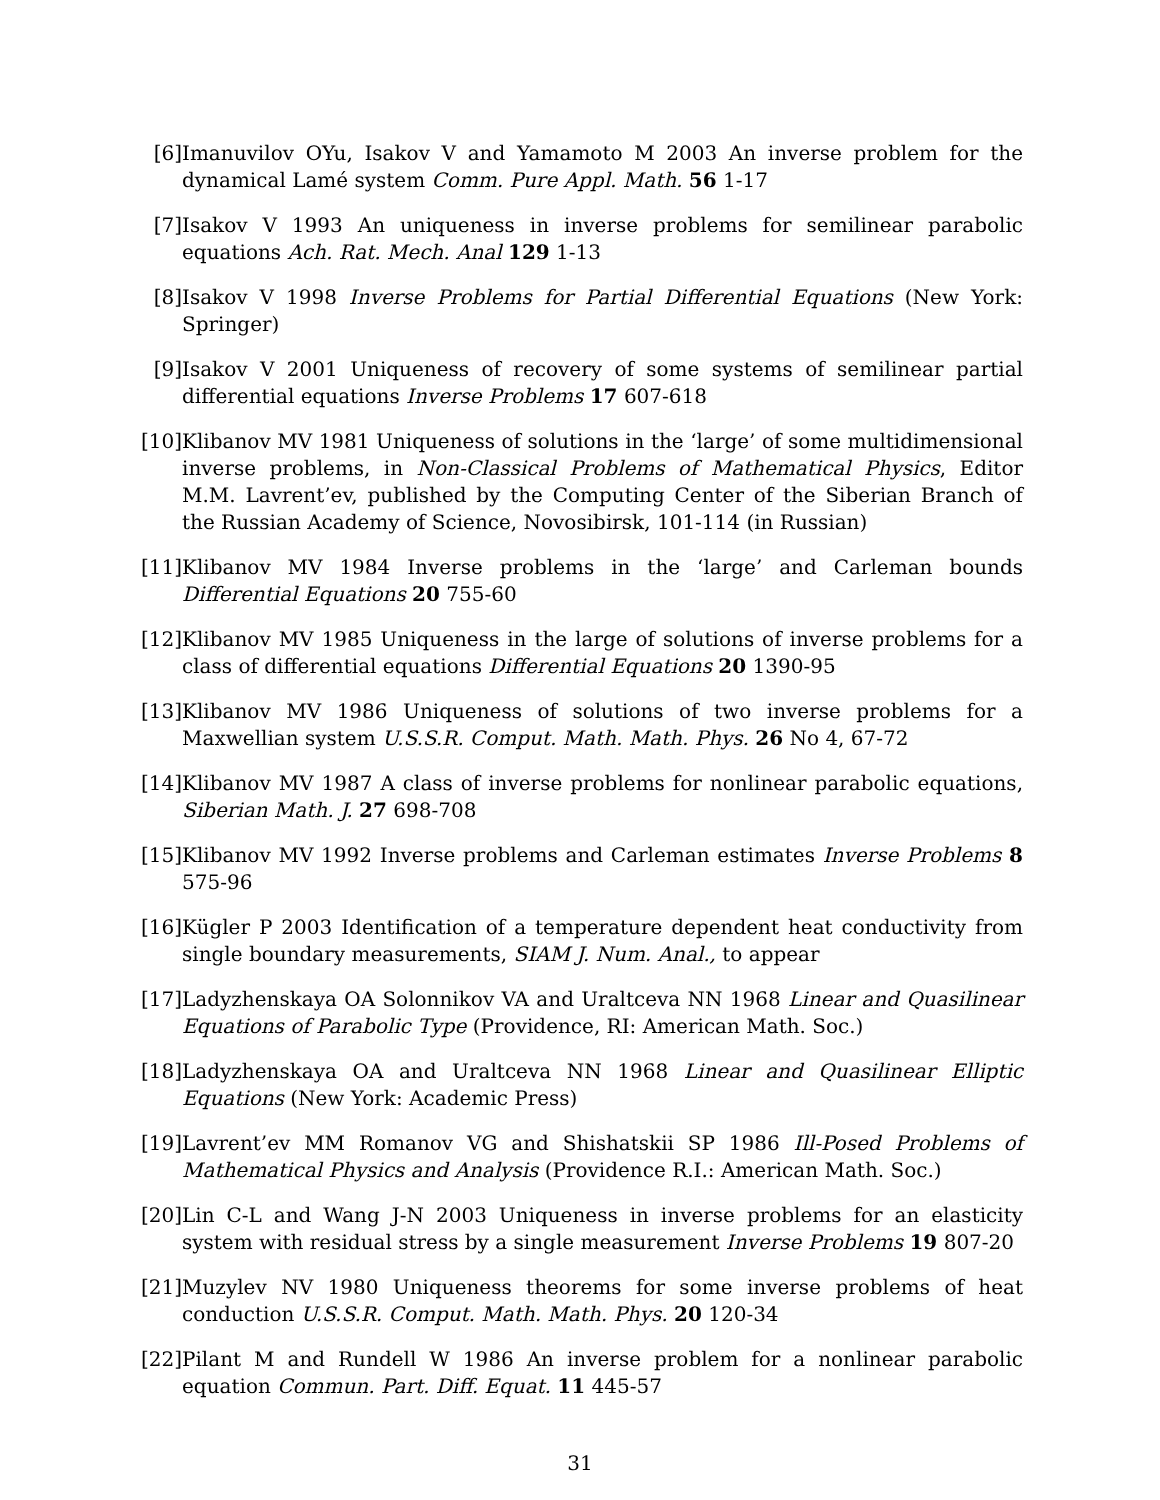[6] Imanuvilov OYu, Isakov V and Yamamoto M 2003 An inverse problem for the dynamical Lamé system Comm. Pure Appl. Math. 56 1-17
[7] Isakov V 1993 An uniqueness in inverse problems for semilinear parabolic equations Ach. Rat. Mech. Anal 129 1-13
[8] Isakov V 1998 Inverse Problems for Partial Differential Equations (New York: Springer)
[9] Isakov V 2001 Uniqueness of recovery of some systems of semilinear partial differential equations Inverse Problems 17 607-618
[10] Klibanov MV 1981 Uniqueness of solutions in the ‘large’ of some multidimensional inverse problems, in Non-Classical Problems of Mathematical Physics, Editor M.M. Lavrent’ev, published by the Computing Center of the Siberian Branch of the Russian Academy of Science, Novosibirsk, 101-114 (in Russian)
[11] Klibanov MV 1984 Inverse problems in the ‘large’ and Carleman bounds Differential Equations 20 755-60
[12] Klibanov MV 1985 Uniqueness in the large of solutions of inverse problems for a class of differential equations Differential Equations 20 1390-95
[13] Klibanov MV 1986 Uniqueness of solutions of two inverse problems for a Maxwellian system U.S.S.R. Comput. Math. Math. Phys. 26 No 4, 67-72
[14] Klibanov MV 1987 A class of inverse problems for nonlinear parabolic equations, Siberian Math. J. 27 698-708
[15] Klibanov MV 1992 Inverse problems and Carleman estimates Inverse Problems 8 575-96
[16] Kügler P 2003 Identification of a temperature dependent heat conductivity from single boundary measurements, SIAM J. Num. Anal., to appear
[17] Ladyzhenskaya OA Solonnikov VA and Uraltceva NN 1968 Linear and Quasilinear Equations of Parabolic Type (Providence, RI: American Math. Soc.)
[18] Ladyzhenskaya OA and Uraltceva NN 1968 Linear and Quasilinear Elliptic Equations (New York: Academic Press)
[19] Lavrent’ev MM Romanov VG and Shishatskii SP 1986 Ill-Posed Problems of Mathematical Physics and Analysis (Providence R.I.: American Math. Soc.)
[20] Lin C-L and Wang J-N 2003 Uniqueness in inverse problems for an elasticity system with residual stress by a single measurement Inverse Problems 19 807-20
[21] Muzylev NV 1980 Uniqueness theorems for some inverse problems of heat conduction U.S.S.R. Comput. Math. Math. Phys. 20 120-34
[22] Pilant M and Rundell W 1986 An inverse problem for a nonlinear parabolic equation Commun. Part. Diff. Equat. 11 445-57
31